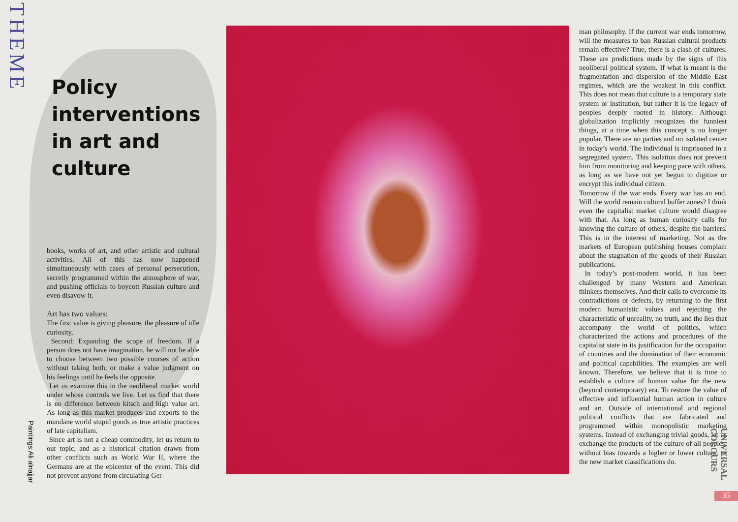THEME
Policy interventions in art and culture
books, works of art, and other artistic and cultural activities. All of this has now happened simultaneously with cases of personal persecution, secretly programmed within the atmosphere of war, and pushing officials to boycott Russian culture and even disavow it.
Art has two values:
The first value is giving pleasure, the pleasure of idle curiosity,
Second: Expanding the scope of freedom. If a person does not have imagination, he will not be able to choose between two possible courses of action without taking both, or make a value judgment on his feelings until he feels the opposite.
Let us examine this in the neoliberal market world under whose controls we live. Let us find that there is no difference between kitsch and high value art. As long as this market produces and exports to the mundane world stupid goods as true artistic practices of late capitalism.
Since art is not a cheap commodity, let us return to our topic, and as a historical citation drawn from other conflicts such as World War II, where the Germans are at the epicenter of the event. This did not prevent anyone from circulating Ger-
man philosophy. If the current war ends tomorrow, will the measures to ban Russian cultural products remain effective? True, there is a clash of cultures. These are predictions made by the signs of this neoliberal political system. If what is meant is the fragmentation and dispersion of the Middle East regimes, which are the weakest in this conflict. This does not mean that culture is a temporary state system or institution, but rather it is the legacy of peoples deeply rooted in history. Although globalization implicitly recognizes the funniest things, at a time when this concept is no longer popular. There are no parties and no isolated center in today’s world. The individual is imprisoned in a segregated system. This isolation does not prevent him from monitoring and keeping pace with others, as long as we have not yet begun to digitize or encrypt this individual citizen.
Tomorrow if the war ends. Every war has an end. Will the world remain cultural buffer zones? I think even the capitalist market culture would disagree with that. As long as human curiosity calls for knowing the culture of others, despite the barriers. This is in the interest of marketing. Not as the markets of European publishing houses complain about the stagnation of the goods of their Russian publications.
In today’s post-modern world, it has been challenged by many Western and American thinkers themselves. And their calls to overcome its contradictions or defects, by returning to the first modern humanistic values and rejecting the characteristic of unreality, no truth, and the lies that accompany the world of politics, which characterized the actions and procedures of the capitalist state in its justification for the occupation of countries and the domination of their economic and political capabilities. The examples are well known. Therefore, we believe that it is time to establish a culture of human value for the new (beyond contemporary) era. To restore the value of effective and influential human action in culture and art. Outside of international and regional political conflicts that are fabricated and programmed within monopolistic marketing systems. Instead of exchanging trivial goods, let us exchange the products of the culture of all peoples, without bias towards a higher or lower culture, as the new market classifications do.
Paintings:Ali alnajjar
UNIVERSAL COLOURS
35